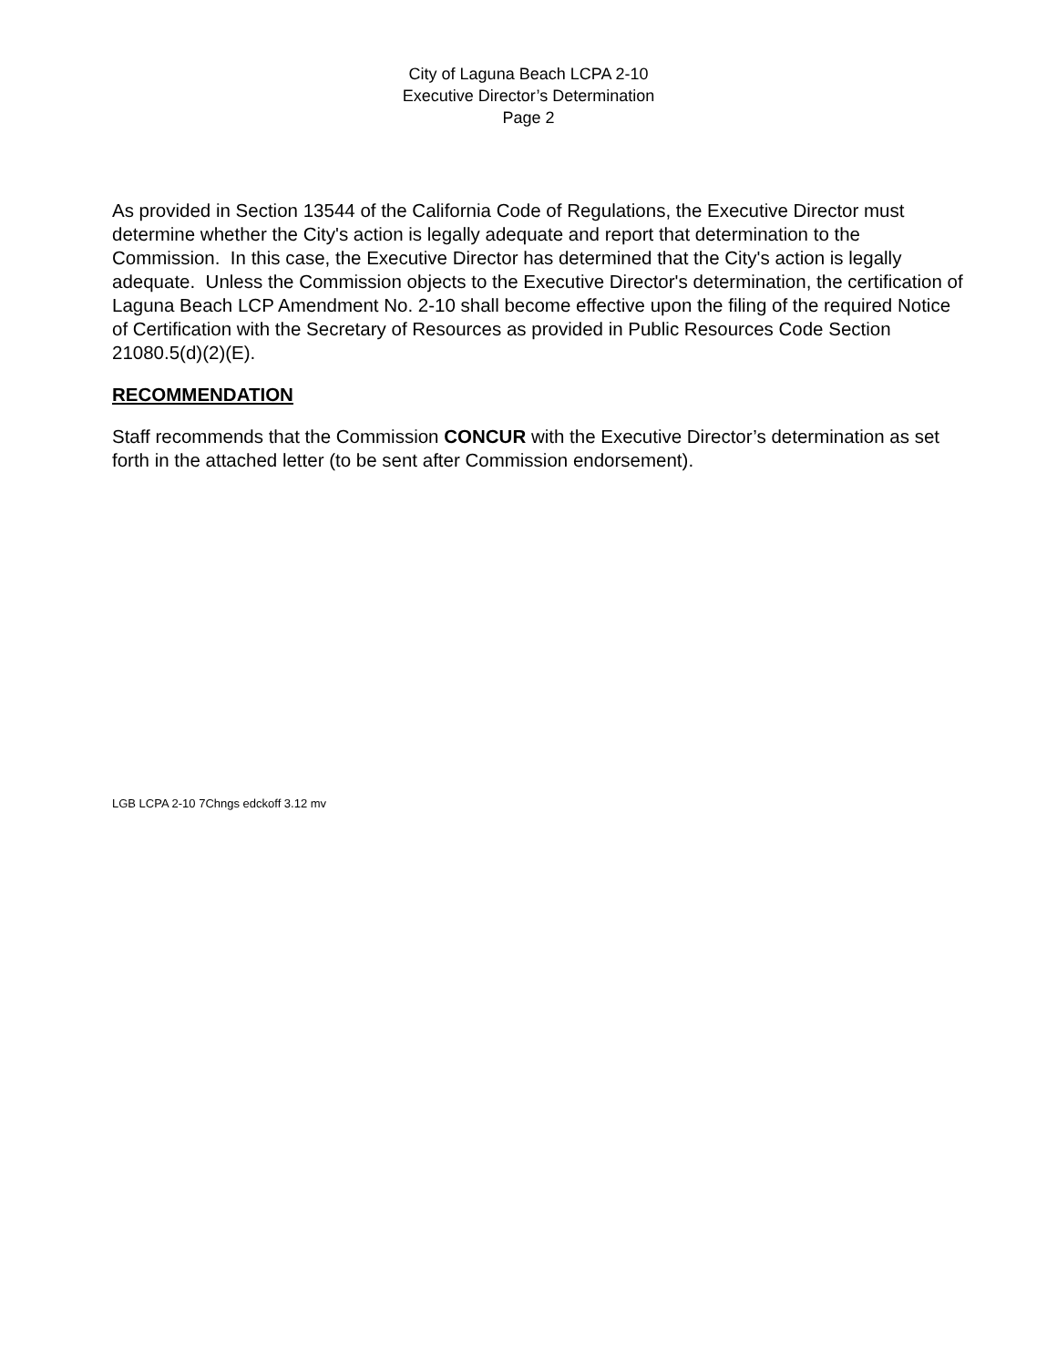City of Laguna Beach LCPA 2-10
Executive Director’s Determination
Page 2
As provided in Section 13544 of the California Code of Regulations, the Executive Director must determine whether the City's action is legally adequate and report that determination to the Commission. In this case, the Executive Director has determined that the City's action is legally adequate. Unless the Commission objects to the Executive Director's determination, the certification of Laguna Beach LCP Amendment No. 2-10 shall become effective upon the filing of the required Notice of Certification with the Secretary of Resources as provided in Public Resources Code Section 21080.5(d)(2)(E).
RECOMMENDATION
Staff recommends that the Commission CONCUR with the Executive Director’s determination as set forth in the attached letter (to be sent after Commission endorsement).
LGB LCPA 2-10 7Chngs edckoff 3.12 mv